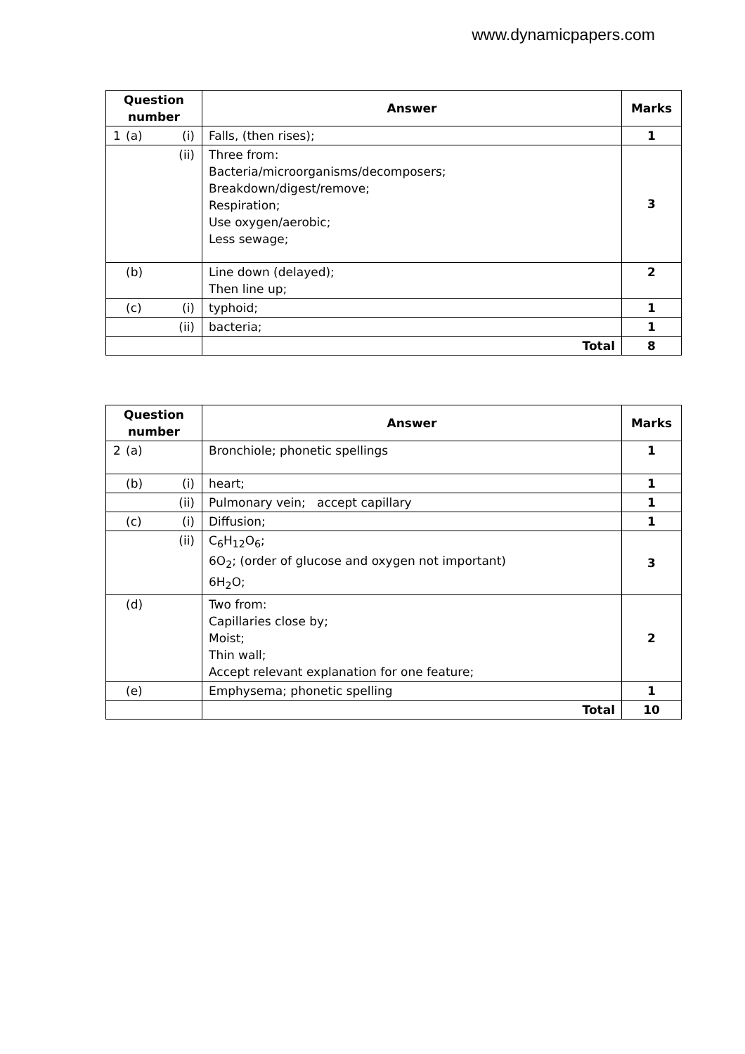www.dynamicpapers.com
| Question number | Answer | Marks |
| --- | --- | --- |
| 1 (a) (i) | Falls, (then rises); | 1 |
| (ii) | Three from: Bacteria/microorganisms/decomposers; Breakdown/digest/remove; Respiration; Use oxygen/aerobic; Less sewage; | 3 |
| (b) | Line down (delayed); Then line up; | 2 |
| (c) (i) | typhoid; | 1 |
| (ii) | bacteria; | 1 |
| | Total | 8 |
| Question number | Answer | Marks |
| --- | --- | --- |
| 2 (a) | Bronchiole; phonetic spellings | 1 |
| (b) (i) | heart; | 1 |
| (ii) | Pulmonary vein; accept capillary | 1 |
| (c) (i) | Diffusion; | 1 |
| (ii) | C<sub>6</sub>H<sub>12</sub>O<sub>6</sub>; 6O<sub>2</sub>; (order of glucose and oxygen not important) 6H<sub>2</sub>O; | 3 |
| (d) | Two from: Capillaries close by; Moist; Thin wall; Accept relevant explanation for one feature; | 2 |
| (e) | Emphysema; phonetic spelling | 1 |
| | Total | 10 |